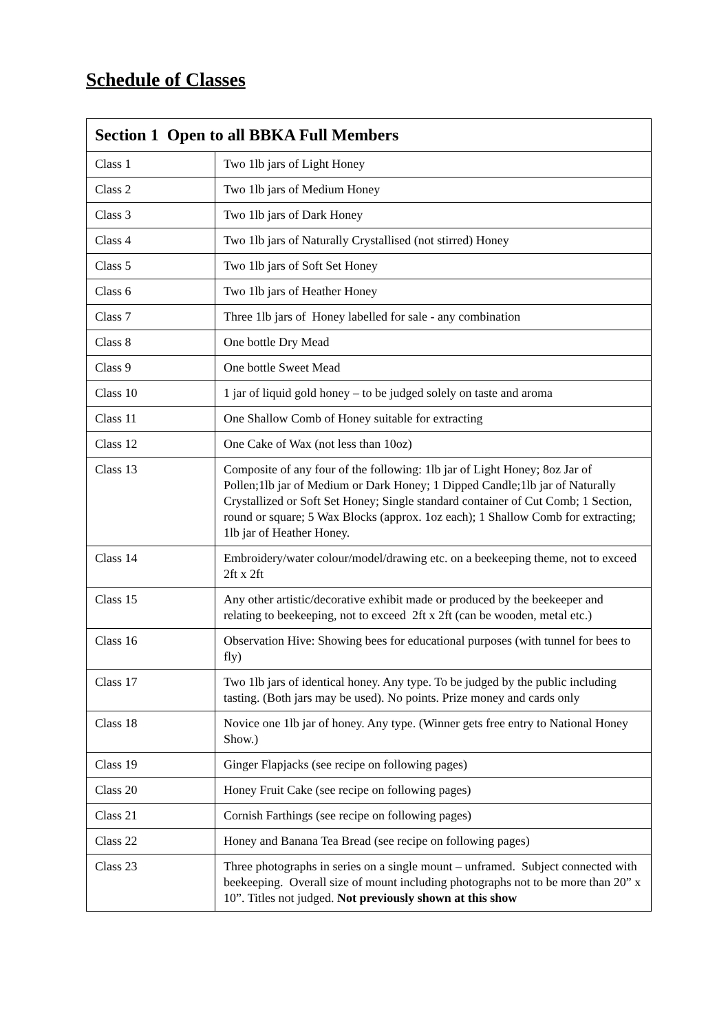Schedule of Classes
| Section 1 Open to all BBKA Full Members | |
| --- | --- |
| Class 1 | Two 1lb jars of Light Honey |
| Class 2 | Two 1lb jars of Medium Honey |
| Class 3 | Two 1lb jars of Dark Honey |
| Class 4 | Two 1lb jars of Naturally Crystallised (not stirred) Honey |
| Class 5 | Two 1lb jars of Soft Set Honey |
| Class 6 | Two 1lb jars of Heather Honey |
| Class 7 | Three 1lb jars of Honey labelled for sale - any combination |
| Class 8 | One bottle Dry Mead |
| Class 9 | One bottle Sweet Mead |
| Class 10 | 1 jar of liquid gold honey – to be judged solely on taste and aroma |
| Class 11 | One Shallow Comb of Honey suitable for extracting |
| Class 12 | One Cake of Wax (not less than 10oz) |
| Class 13 | Composite of any four of the following: 1lb jar of Light Honey; 8oz Jar of Pollen;1lb jar of Medium or Dark Honey; 1 Dipped Candle;1lb jar of Naturally Crystallized or Soft Set Honey; Single standard container of Cut Comb; 1 Section, round or square; 5 Wax Blocks (approx. 1oz each); 1 Shallow Comb for extracting; 1lb jar of Heather Honey. |
| Class 14 | Embroidery/water colour/model/drawing etc. on a beekeeping theme, not to exceed 2ft x 2ft |
| Class 15 | Any other artistic/decorative exhibit made or produced by the beekeeper and relating to beekeeping, not to exceed 2ft x 2ft (can be wooden, metal etc.) |
| Class 16 | Observation Hive: Showing bees for educational purposes (with tunnel for bees to fly) |
| Class 17 | Two 1lb jars of identical honey. Any type. To be judged by the public including tasting. (Both jars may be used). No points. Prize money and cards only |
| Class 18 | Novice one 1lb jar of honey. Any type. (Winner gets free entry to National Honey Show.) |
| Class 19 | Ginger Flapjacks (see recipe on following pages) |
| Class 20 | Honey Fruit Cake (see recipe on following pages) |
| Class 21 | Cornish Farthings (see recipe on following pages) |
| Class 22 | Honey and Banana Tea Bread (see recipe on following pages) |
| Class 23 | Three photographs in series on a single mount – unframed. Subject connected with beekeeping. Overall size of mount including photographs not to be more than 20” x 10”. Titles not judged. Not previously shown at this show |